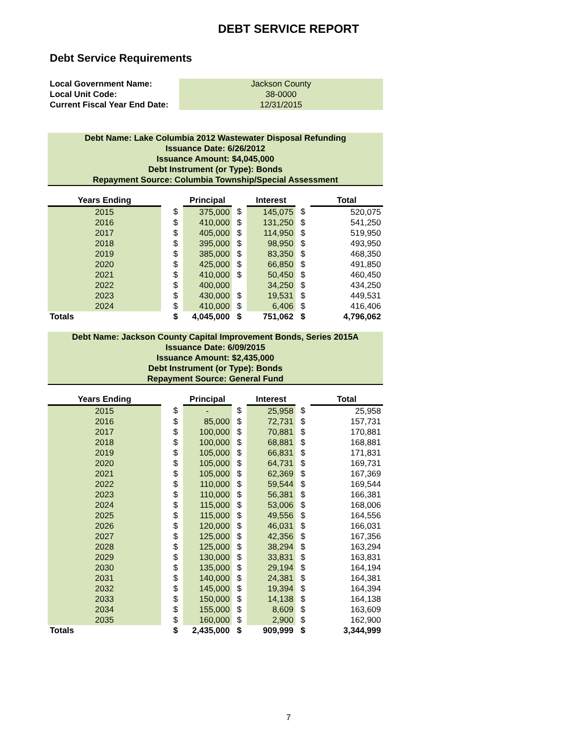DEBT SERVICE REPORT
Debt Service Requirements
| Local Government Name: | Jackson County |
| Local Unit Code: | 38-0000 |
| Current Fiscal Year End Date: | 12/31/2015 |
Debt Name: Lake Columbia 2012 Wastewater Disposal Refunding
Issuance Date: 6/26/2012
Issuance Amount: $4,045,000
Debt Instrument (or Type): Bonds
Repayment Source: Columbia Township/Special Assessment
| Years Ending | | | Principal | | Interest | | Total |
| --- | --- | --- | --- | --- | --- | --- | --- |
| 2015 | | $ | 375,000 | $ | 145,075 | $ | 520,075 |
| 2016 | | $ | 410,000 | $ | 131,250 | $ | 541,250 |
| 2017 | | $ | 405,000 | $ | 114,950 | $ | 519,950 |
| 2018 | | $ | 395,000 | $ | 98,950 | $ | 493,950 |
| 2019 | | $ | 385,000 | $ | 83,350 | $ | 468,350 |
| 2020 | | $ | 425,000 | $ | 66,850 | $ | 491,850 |
| 2021 | | $ | 410,000 | $ | 50,450 | $ | 460,450 |
| 2022 | | $ | 400,000 | | 34,250 | $ | 434,250 |
| 2023 | | $ | 430,000 | $ | 19,531 | $ | 449,531 |
| 2024 | | $ | 410,000 | $ | 6,406 | $ | 416,406 |
| Totals | | $ | 4,045,000 | $ | 751,062 | $ | 4,796,062 |
Debt Name: Jackson County Capital Improvement Bonds, Series 2015A
Issuance Date: 6/09/2015
Issuance Amount: $2,435,000
Debt Instrument (or Type): Bonds
Repayment Source: General Fund
| Years Ending | | | Principal | | Interest | | Total |
| --- | --- | --- | --- | --- | --- | --- | --- |
| 2015 | | $ | - | $ | 25,958 | $ | 25,958 |
| 2016 | | $ | 85,000 | $ | 72,731 | $ | 157,731 |
| 2017 | | $ | 100,000 | $ | 70,881 | $ | 170,881 |
| 2018 | | $ | 100,000 | $ | 68,881 | $ | 168,881 |
| 2019 | | $ | 105,000 | $ | 66,831 | $ | 171,831 |
| 2020 | | $ | 105,000 | $ | 64,731 | $ | 169,731 |
| 2021 | | $ | 105,000 | $ | 62,369 | $ | 167,369 |
| 2022 | | $ | 110,000 | $ | 59,544 | $ | 169,544 |
| 2023 | | $ | 110,000 | $ | 56,381 | $ | 166,381 |
| 2024 | | $ | 115,000 | $ | 53,006 | $ | 168,006 |
| 2025 | | $ | 115,000 | $ | 49,556 | $ | 164,556 |
| 2026 | | $ | 120,000 | $ | 46,031 | $ | 166,031 |
| 2027 | | $ | 125,000 | $ | 42,356 | $ | 167,356 |
| 2028 | | $ | 125,000 | $ | 38,294 | $ | 163,294 |
| 2029 | | $ | 130,000 | $ | 33,831 | $ | 163,831 |
| 2030 | | $ | 135,000 | $ | 29,194 | $ | 164,194 |
| 2031 | | $ | 140,000 | $ | 24,381 | $ | 164,381 |
| 2032 | | $ | 145,000 | $ | 19,394 | $ | 164,394 |
| 2033 | | $ | 150,000 | $ | 14,138 | $ | 164,138 |
| 2034 | | $ | 155,000 | $ | 8,609 | $ | 163,609 |
| 2035 | | $ | 160,000 | $ | 2,900 | $ | 162,900 |
| Totals | | $ | 2,435,000 | $ | 909,999 | $ | 3,344,999 |
7